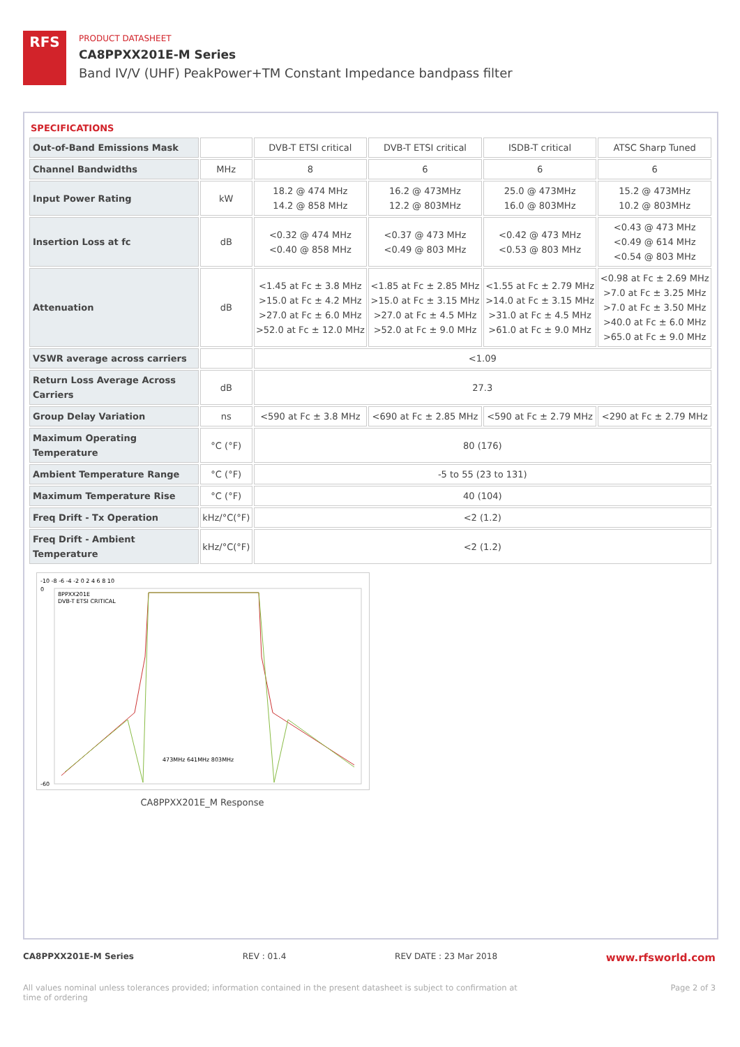RFS
PRODUCT DATASHEET
CA8PPXX201E-M Series
Band IV/V (UHF) PeakPower+TM Constant Impedance bandpass filter
SPECIFICATIONS
| Out-of-Band Emissions Mask | | DVB-T ETSI critical | DVB-T ETSI critical | ISDB-T critical | ATSC Sharp Tuned |
| Channel Bandwidths | MHz | 8 | 6 | 6 | 6 |
| Input Power Rating | kW | 18.2 @ 474 MHz 14.2 @ 858 MHz | 16.2 @ 473MHz 12.2 @ 803MHz | 25.0 @ 473MHz 16.0 @ 803MHz | 15.2 @ 473MHz 10.2 @ 803MHz |
| Insertion Loss at fc | dB | <0.32 @ 474 MHz <0.40 @ 858 MHz | <0.37 @ 473 MHz <0.49 @ 803 MHz | <0.42 @ 473 MHz <0.53 @ 803 MHz | <0.43 @ 473 MHz <0.49 @ 614 MHz <0.54 @ 803 MHz |
| Attenuation | dB | <1.45 at Fc ± 3.8 MHz >15.0 at Fc ± 4.2 MHz >27.0 at Fc ± 6.0 MHz >52.0 at Fc ± 12.0 MHz | <1.85 at Fc ± 2.85 MHz >15.0 at Fc ± 3.15 MHz >27.0 at Fc ± 4.5 MHz >52.0 at Fc ± 9.0 MHz | <1.55 at Fc ± 2.79 MHz >14.0 at Fc ± 3.15 MHz >31.0 at Fc ± 4.5 MHz >61.0 at Fc ± 9.0 MHz | <0.98 at Fc ± 2.69 MHz >7.0 at Fc ± 3.25 MHz >7.0 at Fc ± 3.50 MHz >40.0 at Fc ± 6.0 MHz >65.0 at Fc ± 9.0 MHz |
| VSWR average across carriers | | <1.09 | | | |
| Return Loss Average Across Carriers | dB | 27.3 | | | |
| Group Delay Variation | ns | <590 at Fc ± 3.8 MHz | <690 at Fc ± 2.85 MHz | <590 at Fc ± 2.79 MHz | <290 at Fc ± 2.79 MHz |
| Maximum Operating Temperature | °C (°F) | 80 (176) | | | |
| Ambient Temperature Range | °C (°F) | -5 to 55 (23 to 131) | | | |
| Maximum Temperature Rise | °C (°F) | 40 (104) | | | |
| Freq Drift - Tx Operation | kHz/°C(°F) | <2 (1.2) | | | |
| Freq Drift - Ambient Temperature | kHz/°C(°F) | <2 (1.2) | | | |
-10 -8 -6 -4 -2 0 2 4 6 8 10
8PPXX201E
DVB-T ETSI CRITICAL
0
-60
473MHz 641MHz 803MHz
CA8PPXX201E_M Response
CA8PPXX201E-M Series REV : 01.4 REV DATE : 23 Mar 2018 www.rfsworld.com
All values nominal unless tolerances provided; information contained in the present datasheet is subject to confirmation at
time of ordering Page 2 of 3